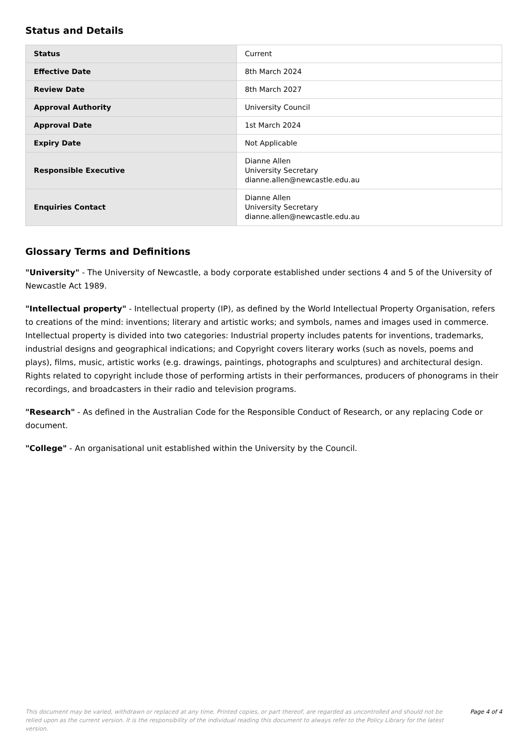Status and Details
| Status | Current |
| Effective Date | 8th March 2024 |
| Review Date | 8th March 2027 |
| Approval Authority | University Council |
| Approval Date | 1st March 2024 |
| Expiry Date | Not Applicable |
| Responsible Executive | Dianne Allen University Secretary dianne.allen@newcastle.edu.au |
| Enquiries Contact | Dianne Allen University Secretary dianne.allen@newcastle.edu.au |
Glossary Terms and Definitions
"University" - The University of Newcastle, a body corporate established under sections 4 and 5 of the University of Newcastle Act 1989.
"Intellectual property" - Intellectual property (IP), as defined by the World Intellectual Property Organisation, refers to creations of the mind: inventions; literary and artistic works; and symbols, names and images used in commerce. Intellectual property is divided into two categories: Industrial property includes patents for inventions, trademarks, industrial designs and geographical indications; and Copyright covers literary works (such as novels, poems and plays), films, music, artistic works (e.g. drawings, paintings, photographs and sculptures) and architectural design. Rights related to copyright include those of performing artists in their performances, producers of phonograms in their recordings, and broadcasters in their radio and television programs.
"Research" - As defined in the Australian Code for the Responsible Conduct of Research, or any replacing Code or document.
"College" - An organisational unit established within the University by the Council.
This document may be varied, withdrawn or replaced at any time. Printed copies, or part thereof, are regarded as uncontrolled and should not be relied upon as the current version. It is the responsibility of the individual reading this document to always refer to the Policy Library for the latest version.
Page 4 of 4